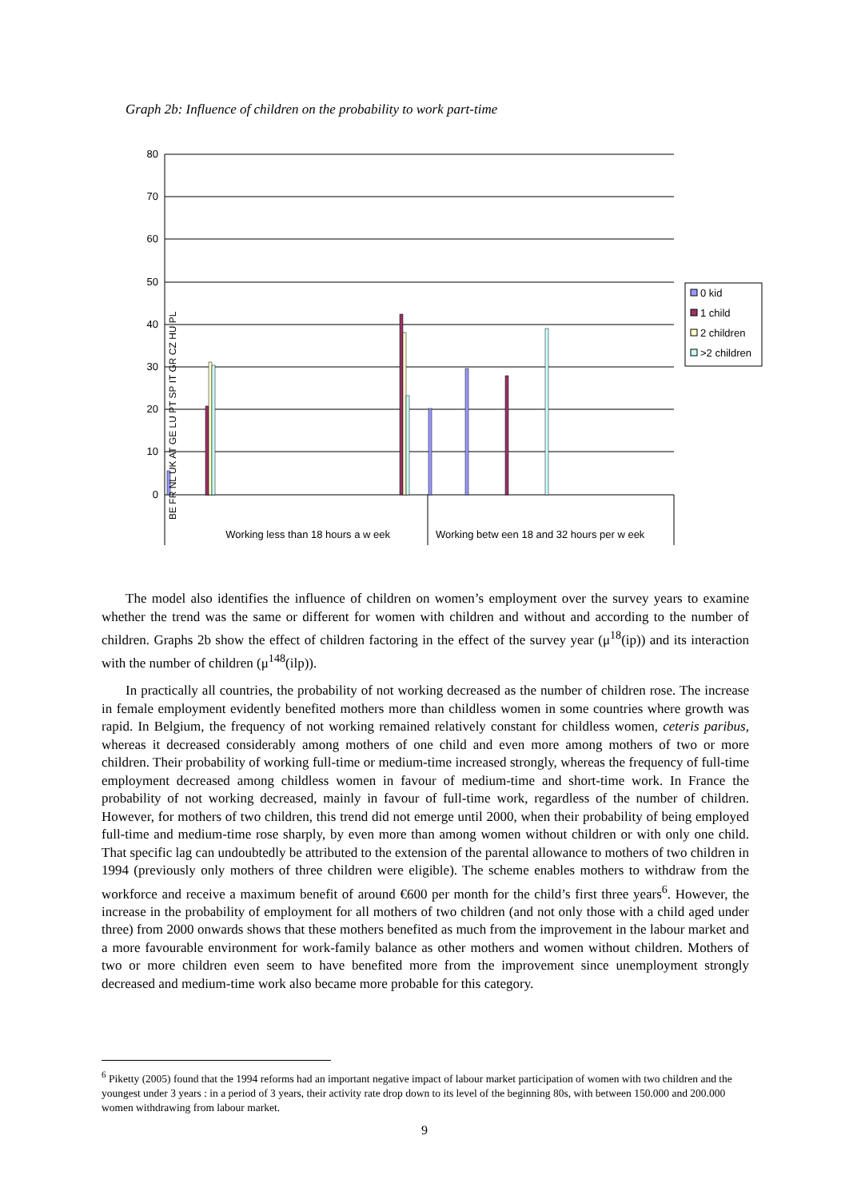Graph 2b: Influence of children on the probability to work part-time
80
70
60
50
40
30
20
10
0
Working less than 18 hours a w eek
Working betw een 18 and 32 hours per w eek
BE FR NL UK AT GE LU PT SP IT GR CZ HU PL
0 kid
1 child
2 children
>2 children
The model also identifies the influence of children on women’s employment over the survey years to examine whether the trend was the same or different for women with children and without and according to the number of children. Graphs 2b show the effect of children factoring in the effect of the survey year (μ<sup>18</sup>(ip)) and its interaction with the number of children (μ<sup>148</sup>(ilp)).
In practically all countries, the probability of not working decreased as the number of children rose. The increase in female employment evidently benefited mothers more than childless women in some countries where growth was rapid. In Belgium, the frequency of not working remained relatively constant for childless women, ceteris paribus, whereas it decreased considerably among mothers of one child and even more among mothers of two or more children. Their probability of working full-time or medium-time increased strongly, whereas the frequency of full-time employment decreased among childless women in favour of medium-time and short-time work. In France the probability of not working decreased, mainly in favour of full-time work, regardless of the number of children. However, for mothers of two children, this trend did not emerge until 2000, when their probability of being employed full-time and medium-time rose sharply, by even more than among women without children or with only one child. That specific lag can undoubtedly be attributed to the extension of the parental allowance to mothers of two children in 1994 (previously only mothers of three children were eligible). The scheme enables mothers to withdraw from the workforce and receive a maximum benefit of around €600 per month for the child’s first three years<sup>6</sup>. However, the increase in the probability of employment for all mothers of two children (and not only those with a child aged under three) from 2000 onwards shows that these mothers benefited as much from the improvement in the labour market and a more favourable environment for work-family balance as other mothers and women without children. Mothers of two or more children even seem to have benefited more from the improvement since unemployment strongly decreased and medium-time work also became more probable for this category.
<sup>6</sup> Piketty (2005) found that the 1994 reforms had an important negative impact of labour market participation of women with two children and the youngest under 3 years : in a period of 3 years, their activity rate drop down to its level of the beginning 80s, with between 150.000 and 200.000 women withdrawing from labour market.
9